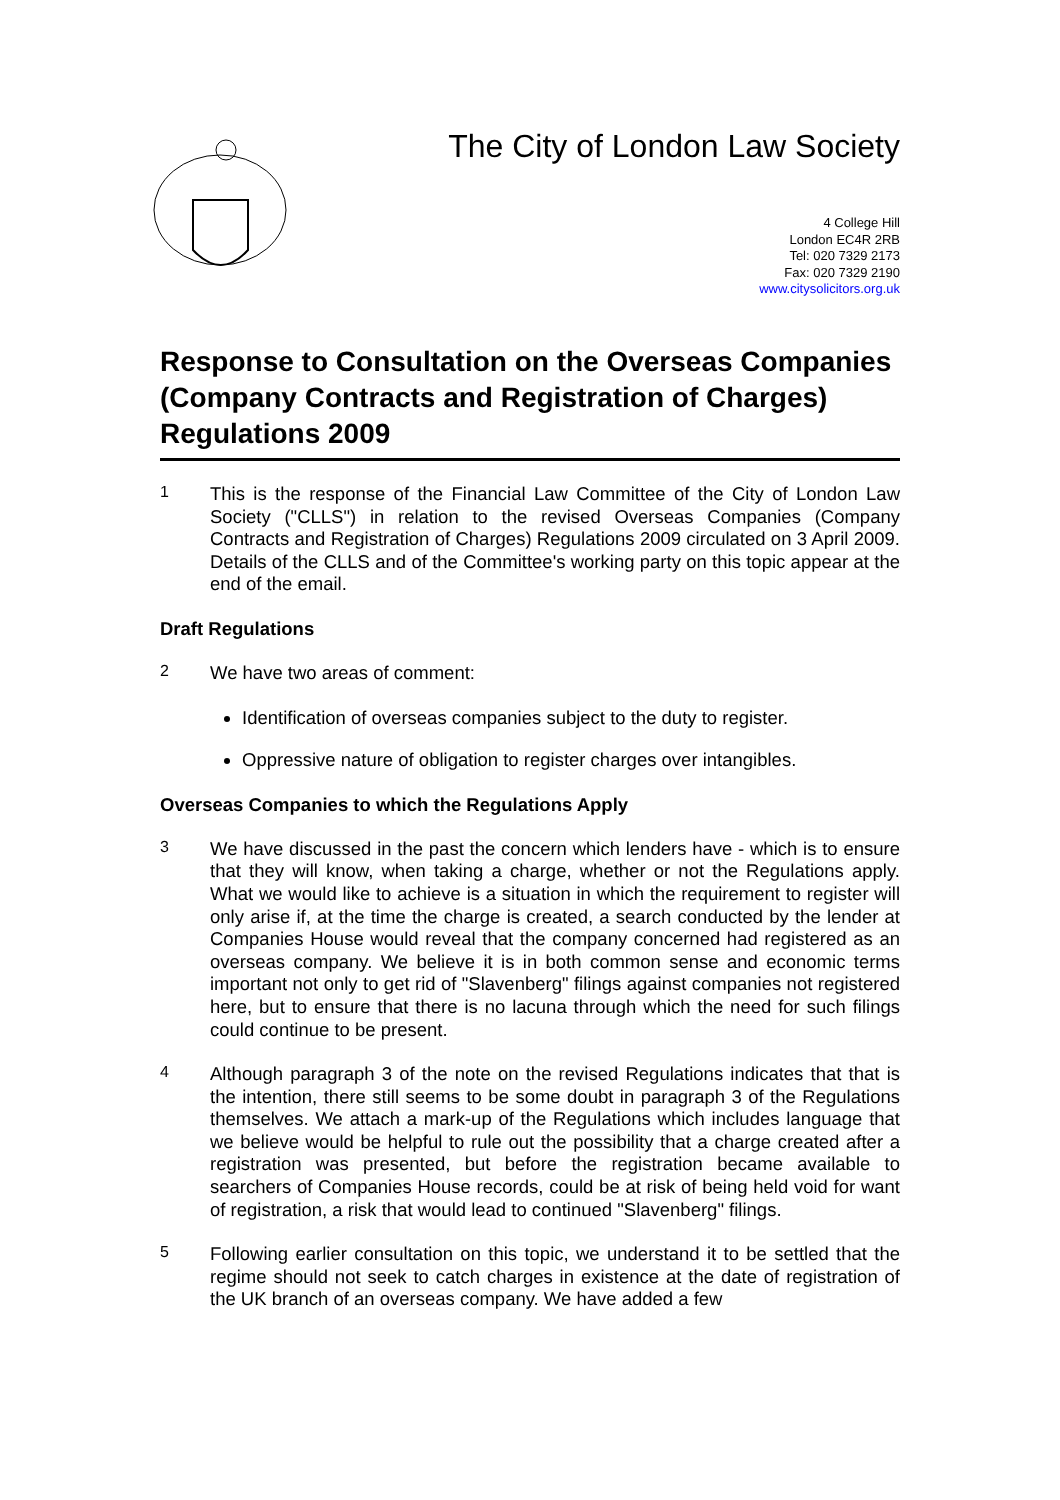The City of London Law Society
4 College Hill
London EC4R 2RB
Tel: 020 7329 2173
Fax: 020 7329 2190
www.citysolicitors.org.uk
Response to Consultation on the Overseas Companies (Company Contracts and Registration of Charges) Regulations 2009
1
This is the response of the Financial Law Committee of the City of London Law Society ("CLLS") in relation to the revised Overseas Companies (Company Contracts and Registration of Charges) Regulations 2009 circulated on 3 April 2009. Details of the CLLS and of the Committee's working party on this topic appear at the end of the email.
Draft Regulations
2
We have two areas of comment:
Identification of overseas companies subject to the duty to register.
Oppressive nature of obligation to register charges over intangibles.
Overseas Companies to which the Regulations Apply
3
We have discussed in the past the concern which lenders have - which is to ensure that they will know, when taking a charge, whether or not the Regulations apply. What we would like to achieve is a situation in which the requirement to register will only arise if, at the time the charge is created, a search conducted by the lender at Companies House would reveal that the company concerned had registered as an overseas company. We believe it is in both common sense and economic terms important not only to get rid of "Slavenberg" filings against companies not registered here, but to ensure that there is no lacuna through which the need for such filings could continue to be present.
4
Although paragraph 3 of the note on the revised Regulations indicates that that is the intention, there still seems to be some doubt in paragraph 3 of the Regulations themselves. We attach a mark-up of the Regulations which includes language that we believe would be helpful to rule out the possibility that a charge created after a registration was presented, but before the registration became available to searchers of Companies House records, could be at risk of being held void for want of registration, a risk that would lead to continued "Slavenberg" filings.
5
Following earlier consultation on this topic, we understand it to be settled that the regime should not seek to catch charges in existence at the date of registration of the UK branch of an overseas company. We have added a few